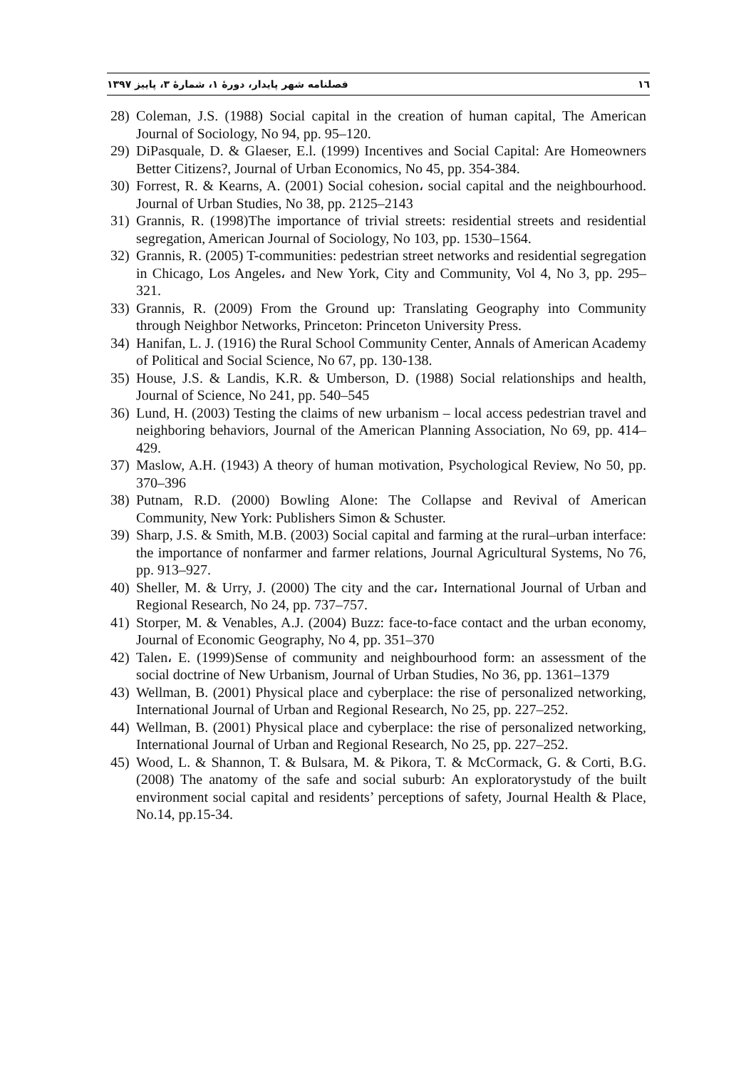١٦ فصلنامه شهر پایدار، دورۀ ۱، شمارۀ ۳، پاییز ۱۳۹۷
28) Coleman, J.S. (1988) Social capital in the creation of human capital, The American Journal of Sociology, No 94, pp. 95–120.
29) DiPasquale, D. & Glaeser, E.l. (1999) Incentives and Social Capital: Are Homeowners Better Citizens?, Journal of Urban Economics, No 45, pp. 354-384.
30) Forrest, R. & Kearns, A. (2001) Social cohesion، social capital and the neighbourhood. Journal of Urban Studies, No 38, pp. 2125–2143
31) Grannis, R. (1998)The importance of trivial streets: residential streets and residential segregation, American Journal of Sociology, No 103, pp. 1530–1564.
32) Grannis, R. (2005) T-communities: pedestrian street networks and residential segregation in Chicago, Los Angeles، and New York, City and Community, Vol 4, No 3, pp. 295–321.
33) Grannis, R. (2009) From the Ground up: Translating Geography into Community through Neighbor Networks, Princeton: Princeton University Press.
34) Hanifan, L. J. (1916) the Rural School Community Center, Annals of American Academy of Political and Social Science, No 67, pp. 130-138.
35) House, J.S. & Landis, K.R. & Umberson, D. (1988) Social relationships and health, Journal of Science, No 241, pp. 540–545
36) Lund, H. (2003) Testing the claims of new urbanism – local access pedestrian travel and neighboring behaviors, Journal of the American Planning Association, No 69, pp. 414–429.
37) Maslow, A.H. (1943) A theory of human motivation, Psychological Review, No 50, pp. 370–396
38) Putnam, R.D. (2000) Bowling Alone: The Collapse and Revival of American Community, New York: Publishers Simon & Schuster.
39) Sharp, J.S. & Smith, M.B. (2003) Social capital and farming at the rural–urban interface: the importance of nonfarmer and farmer relations, Journal Agricultural Systems, No 76, pp. 913–927.
40) Sheller, M. & Urry, J. (2000) The city and the car، International Journal of Urban and Regional Research, No 24, pp. 737–757.
41) Storper, M. & Venables, A.J. (2004) Buzz: face-to-face contact and the urban economy, Journal of Economic Geography, No 4, pp. 351–370
42) Talen، E. (1999)Sense of community and neighbourhood form: an assessment of the social doctrine of New Urbanism, Journal of Urban Studies, No 36, pp. 1361–1379
43) Wellman, B. (2001) Physical place and cyberplace: the rise of personalized networking, International Journal of Urban and Regional Research, No 25, pp. 227–252.
44) Wellman, B. (2001) Physical place and cyberplace: the rise of personalized networking, International Journal of Urban and Regional Research, No 25, pp. 227–252.
45) Wood, L. & Shannon, T. & Bulsara, M. & Pikora, T. & McCormack, G. & Corti, B.G. (2008) The anatomy of the safe and social suburb: An exploratorystudy of the built environment social capital and residents’ perceptions of safety, Journal Health & Place, No.14, pp.15-34.